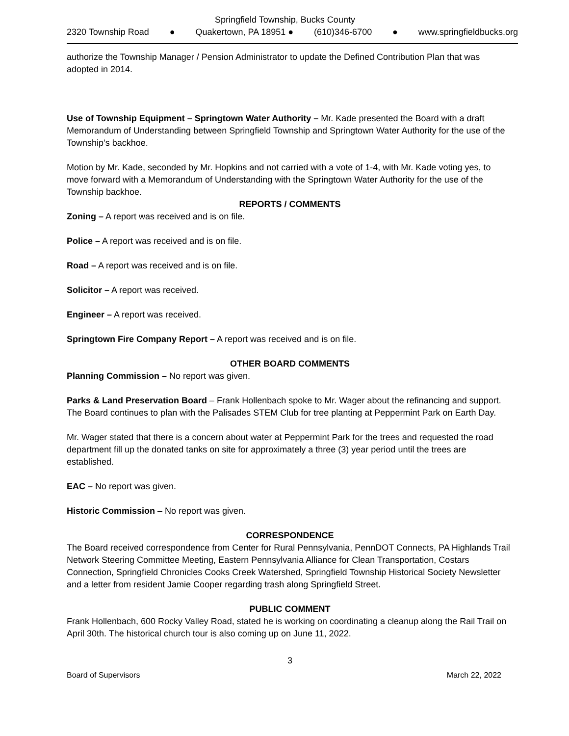Springfield Township, Bucks County
2320 Township Road ● Quakertown, PA 18951 ● (610)346-6700 ● www.springfieldbucks.org
authorize the Township Manager / Pension Administrator to update the Defined Contribution Plan that was adopted in 2014.
Use of Township Equipment – Springtown Water Authority – Mr. Kade presented the Board with a draft Memorandum of Understanding between Springfield Township and Springtown Water Authority for the use of the Township’s backhoe.
Motion by Mr. Kade, seconded by Mr. Hopkins and not carried with a vote of 1-4, with Mr. Kade voting yes, to move forward with a Memorandum of Understanding with the Springtown Water Authority for the use of the Township backhoe.
REPORTS / COMMENTS
Zoning – A report was received and is on file.
Police – A report was received and is on file.
Road – A report was received and is on file.
Solicitor – A report was received.
Engineer – A report was received.
Springtown Fire Company Report – A report was received and is on file.
OTHER BOARD COMMENTS
Planning Commission – No report was given.
Parks & Land Preservation Board – Frank Hollenbach spoke to Mr. Wager about the refinancing and support. The Board continues to plan with the Palisades STEM Club for tree planting at Peppermint Park on Earth Day.
Mr. Wager stated that there is a concern about water at Peppermint Park for the trees and requested the road department fill up the donated tanks on site for approximately a three (3) year period until the trees are established.
EAC – No report was given.
Historic Commission – No report was given.
CORRESPONDENCE
The Board received correspondence from Center for Rural Pennsylvania, PennDOT Connects, PA Highlands Trail Network Steering Committee Meeting, Eastern Pennsylvania Alliance for Clean Transportation, Costars Connection, Springfield Chronicles Cooks Creek Watershed, Springfield Township Historical Society Newsletter and a letter from resident Jamie Cooper regarding trash along Springfield Street.
PUBLIC COMMENT
Frank Hollenbach, 600 Rocky Valley Road, stated he is working on coordinating a cleanup along the Rail Trail on April 30th. The historical church tour is also coming up on June 11, 2022.
3
Board of Supervisors March 22, 2022